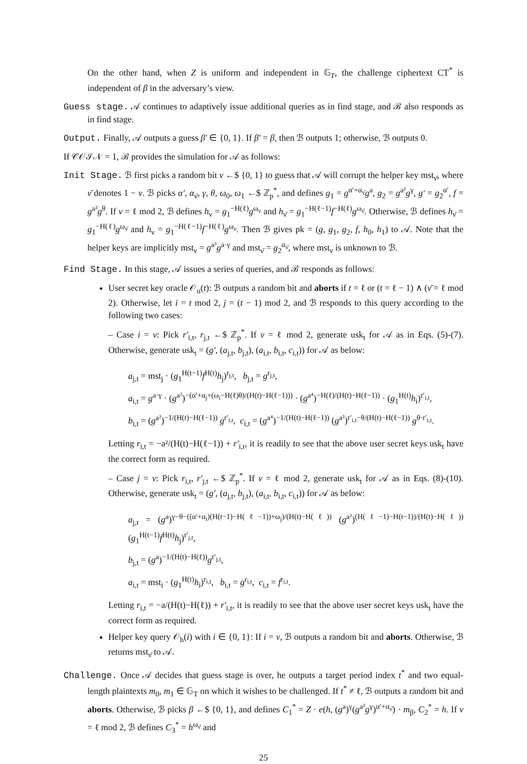On the other hand, when Z is uniform and independent in 𝔾<sub>T</sub>, the challenge ciphertext CT<sup>*</sup> is independent of β in the adversary’s view.
Guess stage. 𝒜 continues to adaptively issue additional queries as in find stage, and ℬ also responds as in find stage.
Output. Finally, 𝒜 outputs a guess β′ ∈ {0, 1}. If β′ = β, then ℬ outputs 1; otherwise, ℬ outputs 0.
If 𝒞𝒪ℐ𝒩 = 1, ℬ provides the simulation for 𝒜 as follows:
Init Stage. ℬ first picks a random bit ν ←$ {0, 1} to guess that 𝒜 will corrupt the helper key mst<sub>ν̄</sub>, where ν̄ denotes 1 − ν. ℬ picks α′, α<sub>ν̄</sub>, γ, θ, ω<sub>0</sub>, ω<sub>1</sub> ←$ ℤ<sub>p</sub><sup>*</sup>, and defines g<sub>1</sub> = g<sup>α′+α<sub>ν̄</sub></sup>g<sup>a</sup>, g<sub>2</sub> = g<sup>a²</sup>g<sup>γ</sup>, g′ = g<sub>2</sub><sup>α′</sup>, f = g<sup>a²</sup>g<sup>θ</sup>. If ν = ℓ mod 2, ℬ defines h<sub>ν</sub> = g<sub>1</sub><sup>−H(ℓ)</sup>g<sup>ω<sub>ν</sub></sup> and h<sub>ν̄</sub> = g<sub>1</sub><sup>−H(ℓ−1)</sup>f<sup>−H(ℓ)</sup>g<sup>ω<sub>ν̄</sub></sup>. Otherwise, ℬ defines h<sub>ν̄</sub> = g<sub>1</sub><sup>−H(ℓ)</sup>g<sup>ω<sub>ν̄</sub></sup> and h<sub>ν</sub> = g<sub>1</sub><sup>−H(ℓ−1)</sup>f<sup>−H(ℓ)</sup>g<sup>ω<sub>ν</sub></sup>. Then ℬ gives pk = (g, g<sub>1</sub>, g<sub>2</sub>, f, h<sub>0</sub>, h<sub>1</sub>) to 𝒜. Note that the helper keys are implicitly mst<sub>ν</sub> = g<sup>a³</sup>g<sup>a·γ</sup> and mst<sub>ν̄</sub> = g<sub>2</sub><sup>α<sub>ν̄</sub></sup>, where mst<sub>ν</sub> is unknown to ℬ.
Find Stage. In this stage, 𝒜 issues a series of queries, and ℬ responds as follows:
User secret key oracle 𝒪<sub>u</sub>(t): ℬ outputs a random bit and aborts if t = ℓ or (t = ℓ − 1) ∧ (ν̄ = ℓ mod 2). Otherwise, let i = t mod 2, j = (t − 1) mod 2, and ℬ responds to this query according to the following two cases:
– Case i = ν: Pick r′<sub>i,t</sub>, r<sub>j,t</sub> ←$ ℤ<sub>p</sub><sup>*</sup>. If ν = ℓ mod 2, generate usk<sub>t</sub> for 𝒜 as in Eqs. (5)-(7). Otherwise, generate usk<sub>t</sub> = (g′, (a<sub>j,t</sub>, b<sub>j,t</sub>), (a<sub>i,t</sub>, b<sub>i,t</sub>, c<sub>i,t</sub>)) for 𝒜 as below:
a<sub>j,t</sub> = mst<sub>j</sub> · (g<sub>1</sub><sup>H(t−1)</sup>f<sup>H(t)</sup>h<sub>j</sub>)<sup>r<sub>j,t</sub></sup>, b<sub>j,t</sub> = g<sup>r<sub>j,t</sub></sup>,
a<sub>i,t</sub> = g<sup>a·γ</sup> · (g<sup>a²</sup>)<sup>−(α′+α<sub>j</sub>+(ω<sub>i</sub>−H(ℓ)θ)/(H(t)−H(ℓ−1)))</sup> · (g<sup>a⁴</sup>)<sup>−H(ℓ)/(H(t)−H(ℓ−1))</sup> · (g<sub>1</sub><sup>H(t)</sup>h<sub>i</sub>)<sup>r′<sub>i,t</sub></sup>,
b<sub>i,t</sub> = (g<sup>a²</sup>)<sup>−1/(H(t)−H(ℓ−1))</sup> g<sup>r′<sub>i,t</sub></sup>, c<sub>i,t</sub> = (g<sup>a⁴</sup>)<sup>−1/(H(t)−H(ℓ−1))</sup> (g<sup>a²</sup>)<sup>r′<sub>i,t</sub>−θ/(H(t)−H(ℓ−1))</sup> g<sup>θ·r′<sub>i,t</sub></sup>.
Letting r<sub>i,t</sub> = −a²/(H(t)−H(ℓ−1)) + r′<sub>i,t</sub>, it is readily to see that the above user secret keys usk<sub>t</sub> have the correct form as required.
– Case j = ν: Pick r<sub>i,t</sub>, r′<sub>j,t</sub> ←$ ℤ<sub>p</sub><sup>*</sup>. If ν = ℓ mod 2, generate usk<sub>t</sub> for 𝒜 as in Eqs. (8)-(10). Otherwise, generate usk<sub>t</sub> = (g′, (a<sub>j,t</sub>, b<sub>j,t</sub>), (a<sub>i,t</sub>, b<sub>i,t</sub>, c<sub>i,t</sub>)) for 𝒜 as below:
a<sub>j,t</sub> = (g<sup>a</sup>)<sup>γ−θ−((α′+α<sub>i</sub>)(H(t−1)−H(ℓ−1))+ω<sub>j</sub>)/(H(t)−H(ℓ))</sup> (g<sup>a²</sup>)<sup>(H(ℓ−1)−H(t−1))/(H(t)−H(ℓ))</sup> (g<sub>1</sub><sup>H(t−1)</sup>f<sup>H(t)</sup>h<sub>j</sub>)<sup>r′<sub>j,t</sub></sup>,
b<sub>j,t</sub> = (g<sup>a</sup>)<sup>−1/(H(t)−H(ℓ))</sup>g<sup>r′<sub>j,t</sub></sup>,
a<sub>i,t</sub> = mst<sub>i</sub> · (g<sub>1</sub><sup>H(t)</sup>h<sub>i</sub>)<sup>r<sub>i,t</sub></sup>, b<sub>i,t</sub> = g<sup>r<sub>i,t</sub></sup>, c<sub>i,t</sub> = f<sup>r<sub>i,t</sub></sup>.
Letting r<sub>i,t</sub> = −a/(H(t)−H(ℓ)) + r′<sub>i,t</sub>, it is readily to see that the above user secret keys usk<sub>t</sub> have the correct form as required.
Helper key query 𝒪<sub>h</sub>(i) with i ∈ {0, 1}: If i = ν, ℬ outputs a random bit and aborts. Otherwise, ℬ returns mst<sub>ν̄</sub> to 𝒜.
Challenge. Once 𝒜 decides that guess stage is over, he outputs a target period index t<sup>*</sup> and two equal-length plaintexts m<sub>0</sub>, m<sub>1</sub> ∈ 𝔾<sub>T</sub> on which it wishes to be challenged. If t<sup>*</sup> ≠ ℓ, ℬ outputs a random bit and aborts. Otherwise, ℬ picks β ←$ {0, 1}, and defines C<sub>1</sub><sup>*</sup> = Z · e(h, (g<sup>a</sup>)<sup>γ</sup>(g<sup>a²</sup>g<sup>γ</sup>)<sup>α′+α<sub>ν̄</sub></sup>) · m<sub>β</sub>, C<sub>2</sub><sup>*</sup> = h. If v = ℓ mod 2, ℬ defines C<sub>3</sub><sup>*</sup> = h<sup>ω<sub>ν̄</sub></sup> and
25